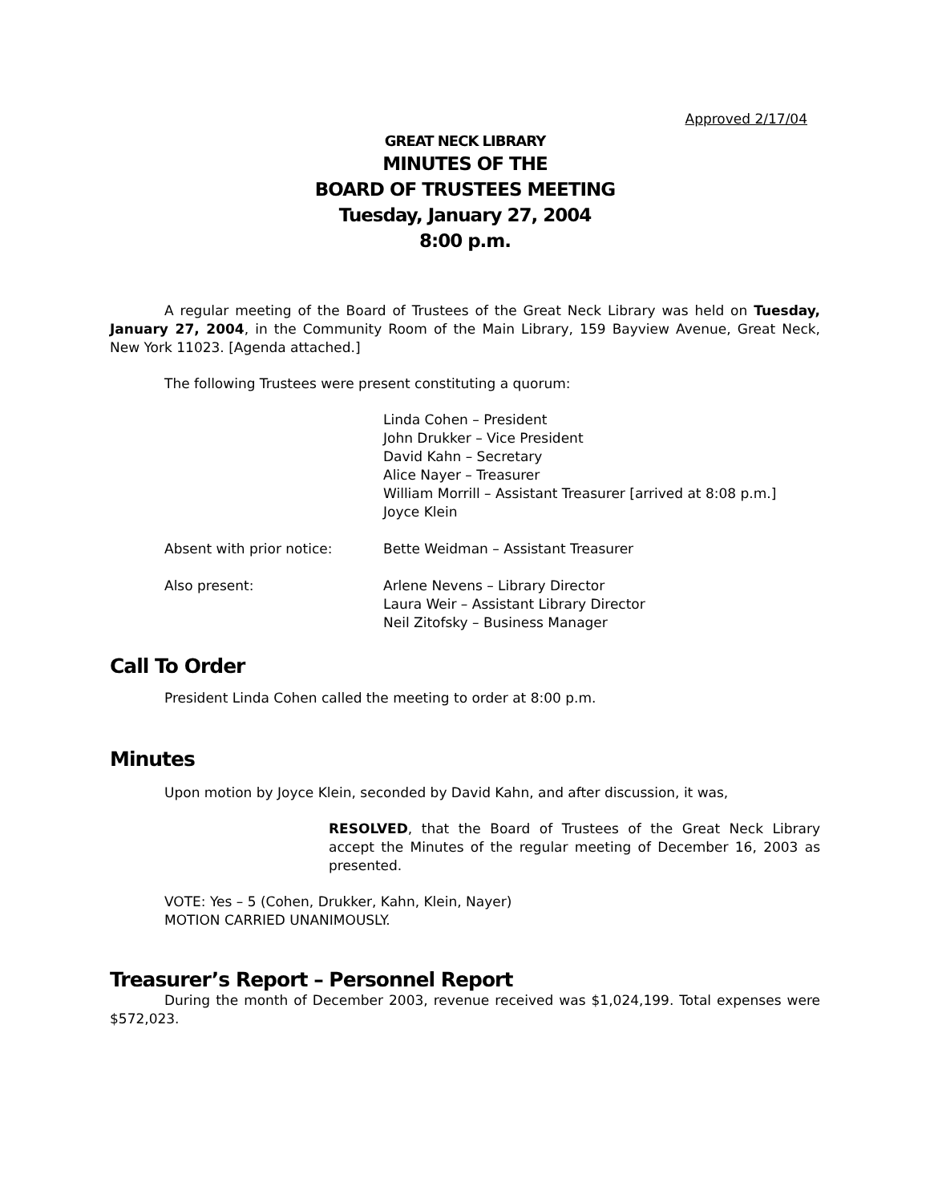Approved 2/17/04
GREAT NECK LIBRARY
MINUTES OF THE
BOARD OF TRUSTEES MEETING
Tuesday, January 27, 2004
8:00 p.m.
A regular meeting of the Board of Trustees of the Great Neck Library was held on Tuesday, January 27, 2004, in the Community Room of the Main Library, 159 Bayview Avenue, Great Neck, New York 11023. [Agenda attached.]
The following Trustees were present constituting a quorum:
Linda Cohen – President
John Drukker – Vice President
David Kahn – Secretary
Alice Nayer – Treasurer
William Morrill – Assistant Treasurer [arrived at 8:08 p.m.]
Joyce Klein
Absent with prior notice:
Bette Weidman – Assistant Treasurer
Also present:
Arlene Nevens – Library Director
Laura Weir – Assistant Library Director
Neil Zitofsky – Business Manager
Call To Order
President Linda Cohen called the meeting to order at 8:00 p.m.
Minutes
Upon motion by Joyce Klein, seconded by David Kahn, and after discussion, it was,
RESOLVED, that the Board of Trustees of the Great Neck Library accept the Minutes of the regular meeting of December 16, 2003 as presented.
VOTE: Yes – 5 (Cohen, Drukker, Kahn, Klein, Nayer)
MOTION CARRIED UNANIMOUSLY.
Treasurer’s Report – Personnel Report
During the month of December 2003, revenue received was $1,024,199. Total expenses were $572,023.